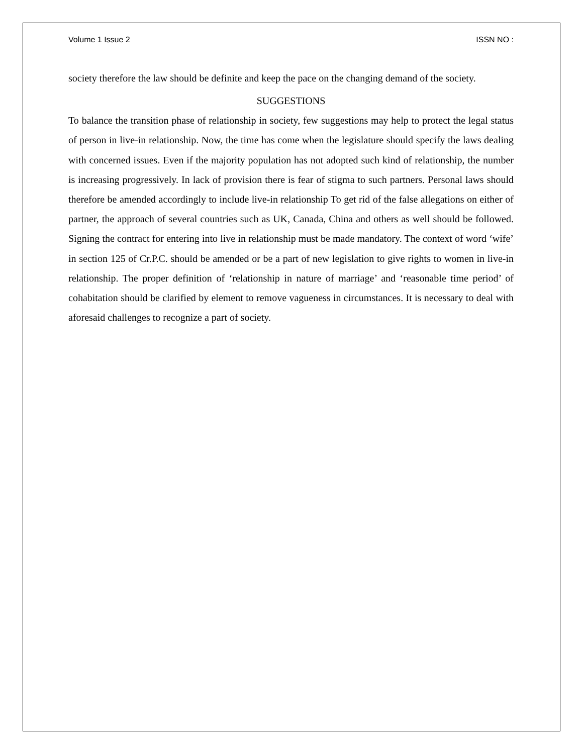Volume 1 Issue 2 ISSN NO :
society therefore the law should be definite and keep the pace on the changing demand of the society.
SUGGESTIONS
To balance the transition phase of relationship in society, few suggestions may help to protect the legal status of person in live-in relationship. Now, the time has come when the legislature should specify the laws dealing with concerned issues. Even if the majority population has not adopted such kind of relationship, the number is increasing progressively. In lack of provision there is fear of stigma to such partners. Personal laws should therefore be amended accordingly to include live-in relationship To get rid of the false allegations on either of partner, the approach of several countries such as UK, Canada, China and others as well should be followed. Signing the contract for entering into live in relationship must be made mandatory. The context of word ‘wife’ in section 125 of Cr.P.C. should be amended or be a part of new legislation to give rights to women in live-in relationship. The proper definition of ‘relationship in nature of marriage’ and ‘reasonable time period’ of cohabitation should be clarified by element to remove vagueness in circumstances. It is necessary to deal with aforesaid challenges to recognize a part of society.